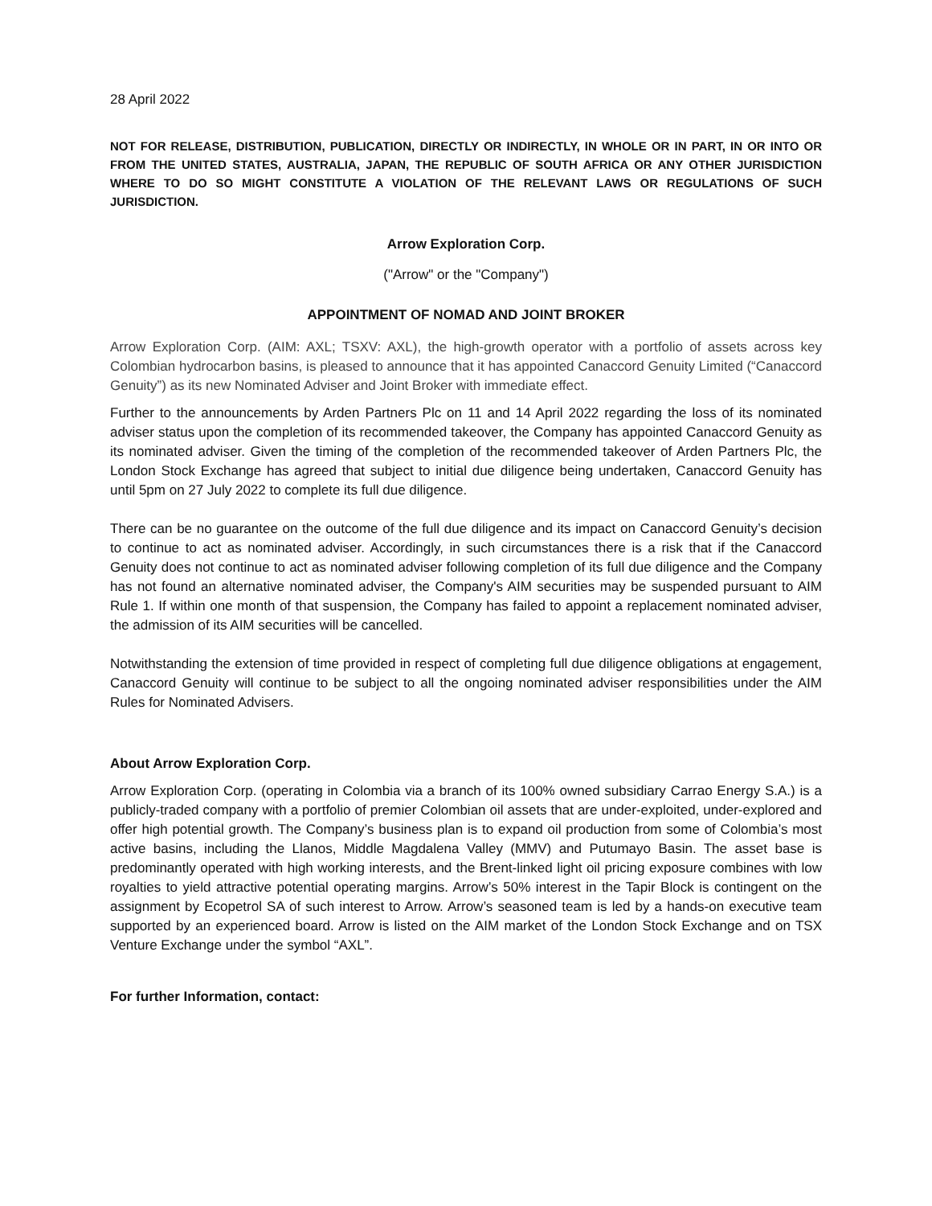28 April 2022
NOT FOR RELEASE, DISTRIBUTION, PUBLICATION, DIRECTLY OR INDIRECTLY, IN WHOLE OR IN PART, IN OR INTO OR FROM THE UNITED STATES, AUSTRALIA, JAPAN, THE REPUBLIC OF SOUTH AFRICA OR ANY OTHER JURISDICTION WHERE TO DO SO MIGHT CONSTITUTE A VIOLATION OF THE RELEVANT LAWS OR REGULATIONS OF SUCH JURISDICTION.
Arrow Exploration Corp.
("Arrow" or the "Company")
APPOINTMENT OF NOMAD AND JOINT BROKER
Arrow Exploration Corp. (AIM: AXL; TSXV: AXL), the high-growth operator with a portfolio of assets across key Colombian hydrocarbon basins, is pleased to announce that it has appointed Canaccord Genuity Limited (“Canaccord Genuity”) as its new Nominated Adviser and Joint Broker with immediate effect.
Further to the announcements by Arden Partners Plc on 11 and 14 April 2022 regarding the loss of its nominated adviser status upon the completion of its recommended takeover, the Company has appointed Canaccord Genuity as its nominated adviser. Given the timing of the completion of the recommended takeover of Arden Partners Plc, the London Stock Exchange has agreed that subject to initial due diligence being undertaken, Canaccord Genuity has until 5pm on 27 July 2022 to complete its full due diligence.
There can be no guarantee on the outcome of the full due diligence and its impact on Canaccord Genuity’s decision to continue to act as nominated adviser. Accordingly, in such circumstances there is a risk that if the Canaccord Genuity does not continue to act as nominated adviser following completion of its full due diligence and the Company has not found an alternative nominated adviser, the Company's AIM securities may be suspended pursuant to AIM Rule 1. If within one month of that suspension, the Company has failed to appoint a replacement nominated adviser, the admission of its AIM securities will be cancelled.
Notwithstanding the extension of time provided in respect of completing full due diligence obligations at engagement, Canaccord Genuity will continue to be subject to all the ongoing nominated adviser responsibilities under the AIM Rules for Nominated Advisers.
About Arrow Exploration Corp.
Arrow Exploration Corp. (operating in Colombia via a branch of its 100% owned subsidiary Carrao Energy S.A.) is a publicly-traded company with a portfolio of premier Colombian oil assets that are under-exploited, under-explored and offer high potential growth. The Company’s business plan is to expand oil production from some of Colombia’s most active basins, including the Llanos, Middle Magdalena Valley (MMV) and Putumayo Basin. The asset base is predominantly operated with high working interests, and the Brent-linked light oil pricing exposure combines with low royalties to yield attractive potential operating margins. Arrow’s 50% interest in the Tapir Block is contingent on the assignment by Ecopetrol SA of such interest to Arrow. Arrow’s seasoned team is led by a hands-on executive team supported by an experienced board. Arrow is listed on the AIM market of the London Stock Exchange and on TSX Venture Exchange under the symbol “AXL”.
For further Information, contact: